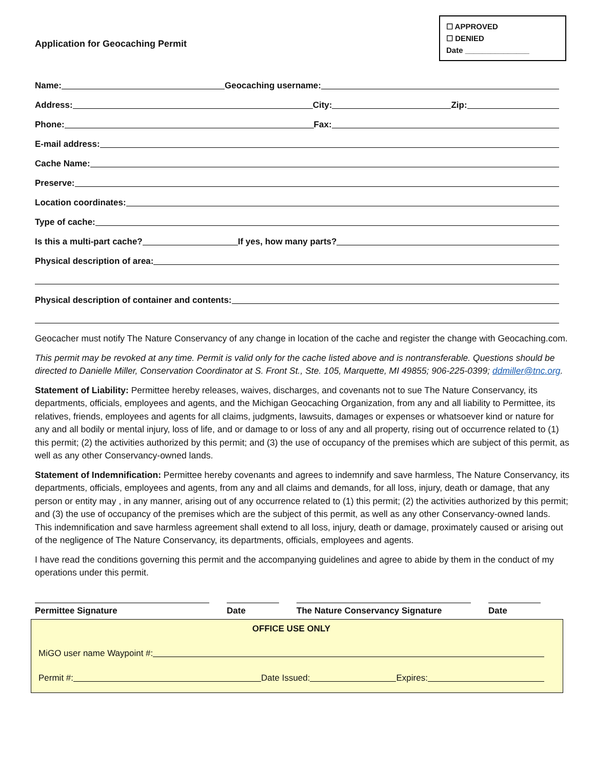Application for Geocaching Permit
☐ APPROVED
☐ DENIED
Date _______________
Name: Geocaching username:
Address: City: Zip:
Phone: Fax:
E-mail address:
Cache Name:
Preserve:
Location coordinates:
Type of cache:
Is this a multi-part cache? If yes, how many parts?
Physical description of area:
Physical description of container and contents:
Geocacher must notify The Nature Conservancy of any change in location of the cache and register the change with Geocaching.com.
This permit may be revoked at any time. Permit is valid only for the cache listed above and is nontransferable. Questions should be directed to Danielle Miller, Conservation Coordinator at S. Front St., Ste. 105, Marquette, MI 49855; 906-225-0399; ddmiller@tnc.org.
Statement of Liability: Permittee hereby releases, waives, discharges, and covenants not to sue The Nature Conservancy, its departments, officials, employees and agents, and the Michigan Geocaching Organization, from any and all liability to Permittee, its relatives, friends, employees and agents for all claims, judgments, lawsuits, damages or expenses or whatsoever kind or nature for any and all bodily or mental injury, loss of life, and or damage to or loss of any and all property, rising out of occurrence related to (1) this permit; (2) the activities authorized by this permit; and (3) the use of occupancy of the premises which are subject of this permit, as well as any other Conservancy-owned lands.
Statement of Indemnification: Permittee hereby covenants and agrees to indemnify and save harmless, The Nature Conservancy, its departments, officials, employees and agents, from any and all claims and demands, for all loss, injury, death or damage, that any person or entity may , in any manner, arising out of any occurrence related to (1) this permit; (2) the activities authorized by this permit; and (3) the use of occupancy of the premises which are the subject of this permit, as well as any other Conservancy-owned lands. This indemnification and save harmless agreement shall extend to all loss, injury, death or damage, proximately caused or arising out of the negligence of The Nature Conservancy, its departments, officials, employees and agents.
I have read the conditions governing this permit and the accompanying guidelines and agree to abide by them in the conduct of my operations under this permit.
Permittee Signature Date The Nature Conservancy Signature Date
OFFICE USE ONLY
MiGO user name Waypoint #:
Permit #: Date Issued: Expires: